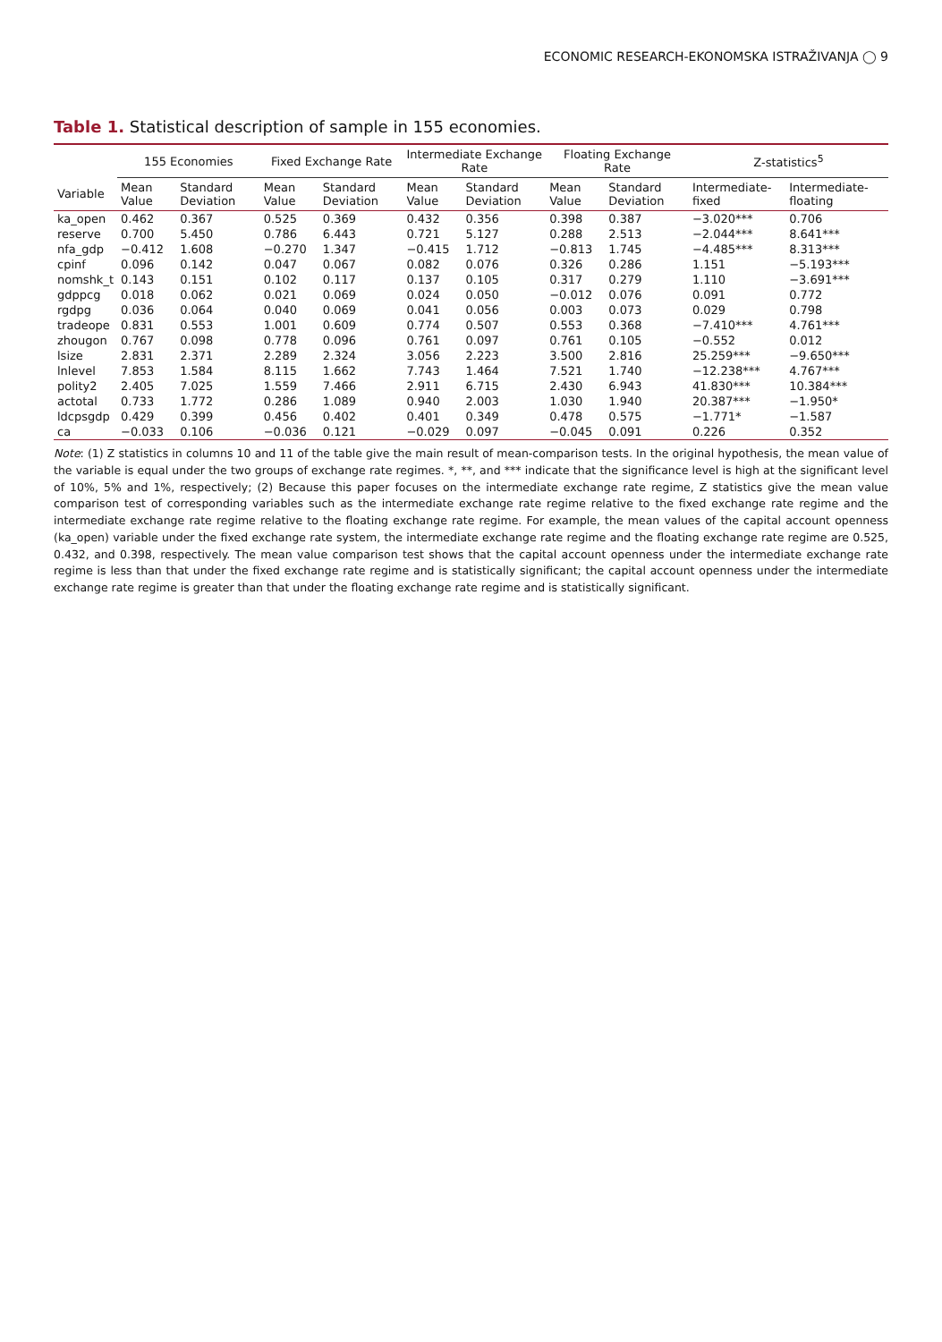ECONOMIC RESEARCH-EKONOMSKA ISTRAŽIVANJA ◯ 9
Table 1. Statistical description of sample in 155 economies.
| | 155 Economies | | Fixed Exchange Rate | | Intermediate Exchange Rate | | Floating Exchange Rate | | Z-statistics<sup>5</sup> | |
| --- | --- | --- | --- | --- | --- | --- | --- | --- | --- | --- |
| Variable | Mean Value | Standard Deviation | Mean Value | Standard Deviation | Mean Value | Standard Deviation | Mean Value | Standard Deviation | Intermediate-fixed | Intermediate-floating |
| ka_open | 0.462 | 0.367 | 0.525 | 0.369 | 0.432 | 0.356 | 0.398 | 0.387 | −3.020*** | 0.706 |
| reserve | 0.700 | 5.450 | 0.786 | 6.443 | 0.721 | 5.127 | 0.288 | 2.513 | −2.044*** | 8.641*** |
| nfa_gdp | −0.412 | 1.608 | −0.270 | 1.347 | −0.415 | 1.712 | −0.813 | 1.745 | −4.485*** | 8.313*** |
| cpinf | 0.096 | 0.142 | 0.047 | 0.067 | 0.082 | 0.076 | 0.326 | 0.286 | 1.151 | −5.193*** |
| nomshk_t | 0.143 | 0.151 | 0.102 | 0.117 | 0.137 | 0.105 | 0.317 | 0.279 | 1.110 | −3.691*** |
| gdppcg | 0.018 | 0.062 | 0.021 | 0.069 | 0.024 | 0.050 | −0.012 | 0.076 | 0.091 | 0.772 |
| rgdpg | 0.036 | 0.064 | 0.040 | 0.069 | 0.041 | 0.056 | 0.003 | 0.073 | 0.029 | 0.798 |
| tradeope | 0.831 | 0.553 | 1.001 | 0.609 | 0.774 | 0.507 | 0.553 | 0.368 | −7.410*** | 4.761*** |
| zhougon | 0.767 | 0.098 | 0.778 | 0.096 | 0.761 | 0.097 | 0.761 | 0.105 | −0.552 | 0.012 |
| lsize | 2.831 | 2.371 | 2.289 | 2.324 | 3.056 | 2.223 | 3.500 | 2.816 | 25.259*** | −9.650*** |
| lnlevel | 7.853 | 1.584 | 8.115 | 1.662 | 7.743 | 1.464 | 7.521 | 1.740 | −12.238*** | 4.767*** |
| polity2 | 2.405 | 7.025 | 1.559 | 7.466 | 2.911 | 6.715 | 2.430 | 6.943 | 41.830*** | 10.384*** |
| actotal | 0.733 | 1.772 | 0.286 | 1.089 | 0.940 | 2.003 | 1.030 | 1.940 | 20.387*** | −1.950* |
| ldcpsgdp | 0.429 | 0.399 | 0.456 | 0.402 | 0.401 | 0.349 | 0.478 | 0.575 | −1.771* | −1.587 |
| ca | −0.033 | 0.106 | −0.036 | 0.121 | −0.029 | 0.097 | −0.045 | 0.091 | 0.226 | 0.352 |
Note: (1) Z statistics in columns 10 and 11 of the table give the main result of mean-comparison tests. In the original hypothesis, the mean value of the variable is equal under the two groups of exchange rate regimes. *, **, and *** indicate that the significance level is high at the significant level of 10%, 5% and 1%, respectively; (2) Because this paper focuses on the intermediate exchange rate regime, Z statistics give the mean value comparison test of corresponding variables such as the intermediate exchange rate regime relative to the fixed exchange rate regime and the intermediate exchange rate regime relative to the floating exchange rate regime. For example, the mean values of the capital account openness (ka_open) variable under the fixed exchange rate system, the intermediate exchange rate regime and the floating exchange rate regime are 0.525, 0.432, and 0.398, respectively. The mean value comparison test shows that the capital account openness under the intermediate exchange rate regime is less than that under the fixed exchange rate regime and is statistically significant; the capital account openness under the intermediate exchange rate regime is greater than that under the floating exchange rate regime and is statistically significant.